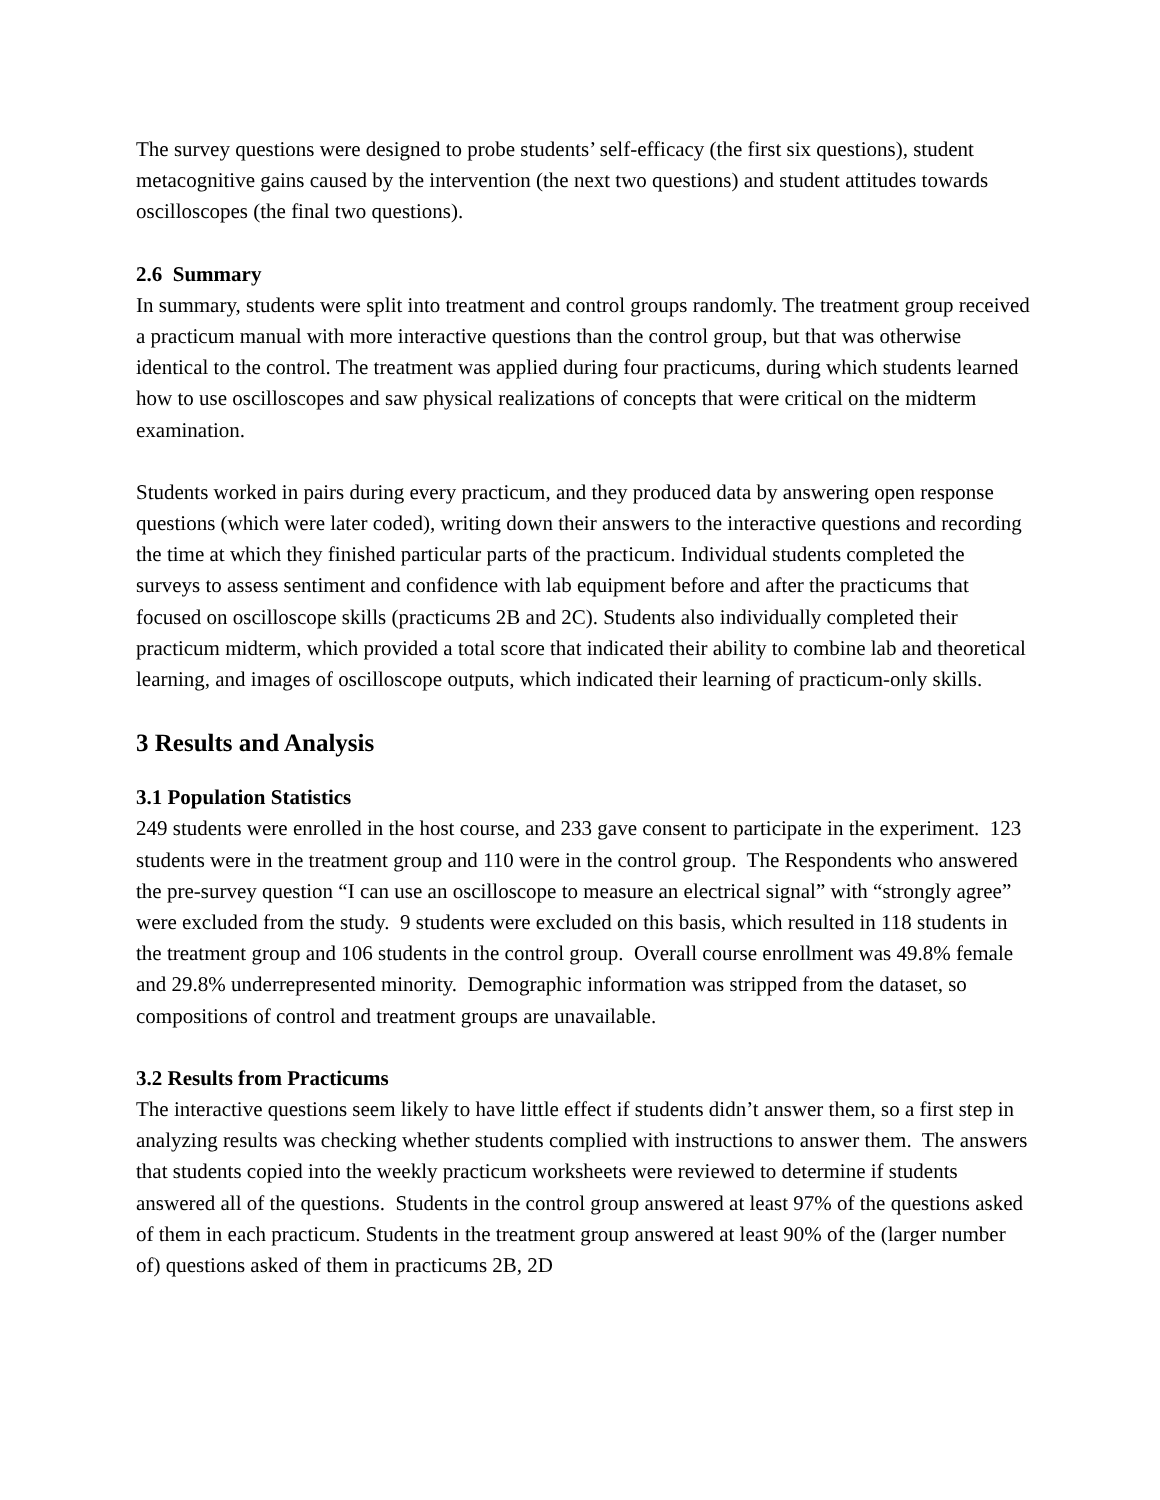The survey questions were designed to probe students’ self-efficacy (the first six questions), student metacognitive gains caused by the intervention (the next two questions) and student attitudes towards oscilloscopes (the final two questions).
2.6 Summary
In summary, students were split into treatment and control groups randomly. The treatment group received a practicum manual with more interactive questions than the control group, but that was otherwise identical to the control. The treatment was applied during four practicums, during which students learned how to use oscilloscopes and saw physical realizations of concepts that were critical on the midterm examination.
Students worked in pairs during every practicum, and they produced data by answering open response questions (which were later coded), writing down their answers to the interactive questions and recording the time at which they finished particular parts of the practicum. Individual students completed the surveys to assess sentiment and confidence with lab equipment before and after the practicums that focused on oscilloscope skills (practicums 2B and 2C). Students also individually completed their practicum midterm, which provided a total score that indicated their ability to combine lab and theoretical learning, and images of oscilloscope outputs, which indicated their learning of practicum-only skills.
3 Results and Analysis
3.1 Population Statistics
249 students were enrolled in the host course, and 233 gave consent to participate in the experiment. 123 students were in the treatment group and 110 were in the control group. The Respondents who answered the pre-survey question “I can use an oscilloscope to measure an electrical signal” with “strongly agree” were excluded from the study. 9 students were excluded on this basis, which resulted in 118 students in the treatment group and 106 students in the control group. Overall course enrollment was 49.8% female and 29.8% underrepresented minority. Demographic information was stripped from the dataset, so compositions of control and treatment groups are unavailable.
3.2 Results from Practicums
The interactive questions seem likely to have little effect if students didn’t answer them, so a first step in analyzing results was checking whether students complied with instructions to answer them. The answers that students copied into the weekly practicum worksheets were reviewed to determine if students answered all of the questions. Students in the control group answered at least 97% of the questions asked of them in each practicum. Students in the treatment group answered at least 90% of the (larger number of) questions asked of them in practicums 2B, 2D